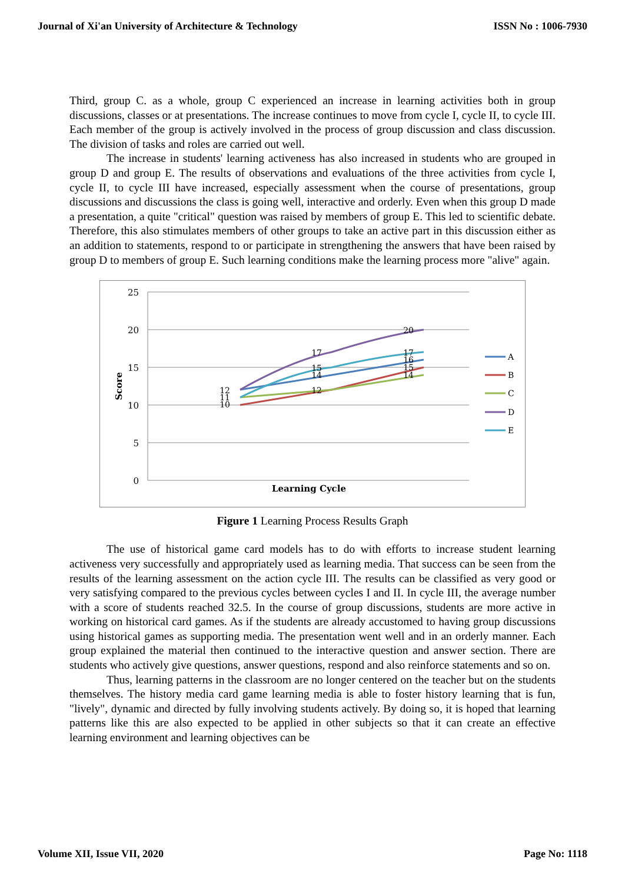Journal of Xi'an University of Architecture & Technology ISSN No : 1006-7930
Third, group C. as a whole, group C experienced an increase in learning activities both in group discussions, classes or at presentations. The increase continues to move from cycle I, cycle II, to cycle III. Each member of the group is actively involved in the process of group discussion and class discussion. The division of tasks and roles are carried out well.
The increase in students' learning activeness has also increased in students who are grouped in group D and group E. The results of observations and evaluations of the three activities from cycle I, cycle II, to cycle III have increased, especially assessment when the course of presentations, group discussions and discussions the class is going well, interactive and orderly. Even when this group D made a presentation, a quite "critical" question was raised by members of group E. This led to scientific debate. Therefore, this also stimulates members of other groups to take an active part in this discussion either as an addition to statements, respond to or participate in strengthening the answers that have been raised by group D to members of group E. Such learning conditions make the learning process more "alive" again.
25
20
15
10
5
0
Score
Learning Cycle
12
11
10
17
15
14
12
20
17
16
15
14
A
B
C
D
E
Figure 1 Learning Process Results Graph
The use of historical game card models has to do with efforts to increase student learning activeness very successfully and appropriately used as learning media. That success can be seen from the results of the learning assessment on the action cycle III. The results can be classified as very good or very satisfying compared to the previous cycles between cycles I and II. In cycle III, the average number with a score of students reached 32.5. In the course of group discussions, students are more active in working on historical card games. As if the students are already accustomed to having group discussions using historical games as supporting media. The presentation went well and in an orderly manner. Each group explained the material then continued to the interactive question and answer section. There are students who actively give questions, answer questions, respond and also reinforce statements and so on.
Thus, learning patterns in the classroom are no longer centered on the teacher but on the students themselves. The history media card game learning media is able to foster history learning that is fun, "lively", dynamic and directed by fully involving students actively. By doing so, it is hoped that learning patterns like this are also expected to be applied in other subjects so that it can create an effective learning environment and learning objectives can be
Volume XII, Issue VII, 2020 Page No: 1118